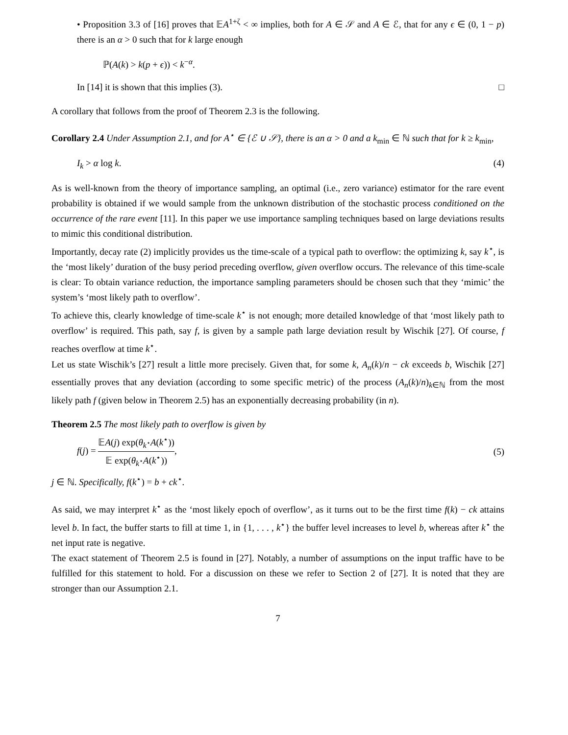• Proposition 3.3 of [16] proves that 𝔼A<sup>1+ζ</sup> < ∞ implies, both for A ∈ 𝒮 and A ∈ ℰ, that for any ϵ ∈ (0, 1 − p) there is an α > 0 such that for k large enough
ℙ(A(k) > k(p + ϵ)) < k<sup>−α</sup>.
In [14] it is shown that this implies (3). □
A corollary that follows from the proof of Theorem 2.3 is the following.
Corollary 2.4 Under Assumption 2.1, and for A<sup>⋆</sup> ∈ {ℰ ∪ 𝒮}, there is an α > 0 and a k<sub>min</sub> ∈ ℕ such that for k ≥ k<sub>min</sub>,
I<sub>k</sub> > α log k. (4)
As is well-known from the theory of importance sampling, an optimal (i.e., zero variance) estimator for the rare event probability is obtained if we would sample from the unknown distribution of the stochastic process conditioned on the occurrence of the rare event [11]. In this paper we use importance sampling techniques based on large deviations results to mimic this conditional distribution.
Importantly, decay rate (2) implicitly provides us the time-scale of a typical path to overflow: the optimizing k, say k<sup>⋆</sup>, is the ‘most likely’ duration of the busy period preceding overflow, given overflow occurs. The relevance of this time-scale is clear: To obtain variance reduction, the importance sampling parameters should be chosen such that they ‘mimic’ the system’s ‘most likely path to overflow’.
To achieve this, clearly knowledge of time-scale k<sup>⋆</sup> is not enough; more detailed knowledge of that ‘most likely path to overflow’ is required. This path, say f, is given by a sample path large deviation result by Wischik [27]. Of course, f reaches overflow at time k<sup>⋆</sup>.
Let us state Wischik’s [27] result a little more precisely. Given that, for some k, A<sub>n</sub>(k)/n − ck exceeds b, Wischik [27] essentially proves that any deviation (according to some specific metric) of the process (A<sub>n</sub>(k)/n)<sub>k∈ℕ</sub> from the most likely path f (given below in Theorem 2.5) has an exponentially decreasing probability (in n).
Theorem 2.5 The most likely path to overflow is given by
f(j) = 𝔼A(j) exp(θ<sub>k<sup>⋆</sup></sub>A(k<sup>⋆</sup>)) 𝔼 exp(θ<sub>k<sup>⋆</sup></sub>A(k<sup>⋆</sup>)), (5)
j ∈ ℕ. Specifically, f(k<sup>⋆</sup>) = b + ck<sup>⋆</sup>.
As said, we may interpret k<sup>⋆</sup> as the ‘most likely epoch of overflow’, as it turns out to be the first time f(k) − ck attains level b. In fact, the buffer starts to fill at time 1, in {1, . . . , k<sup>⋆</sup>} the buffer level increases to level b, whereas after k<sup>⋆</sup> the net input rate is negative.
The exact statement of Theorem 2.5 is found in [27]. Notably, a number of assumptions on the input traffic have to be fulfilled for this statement to hold. For a discussion on these we refer to Section 2 of [27]. It is noted that they are stronger than our Assumption 2.1.
7